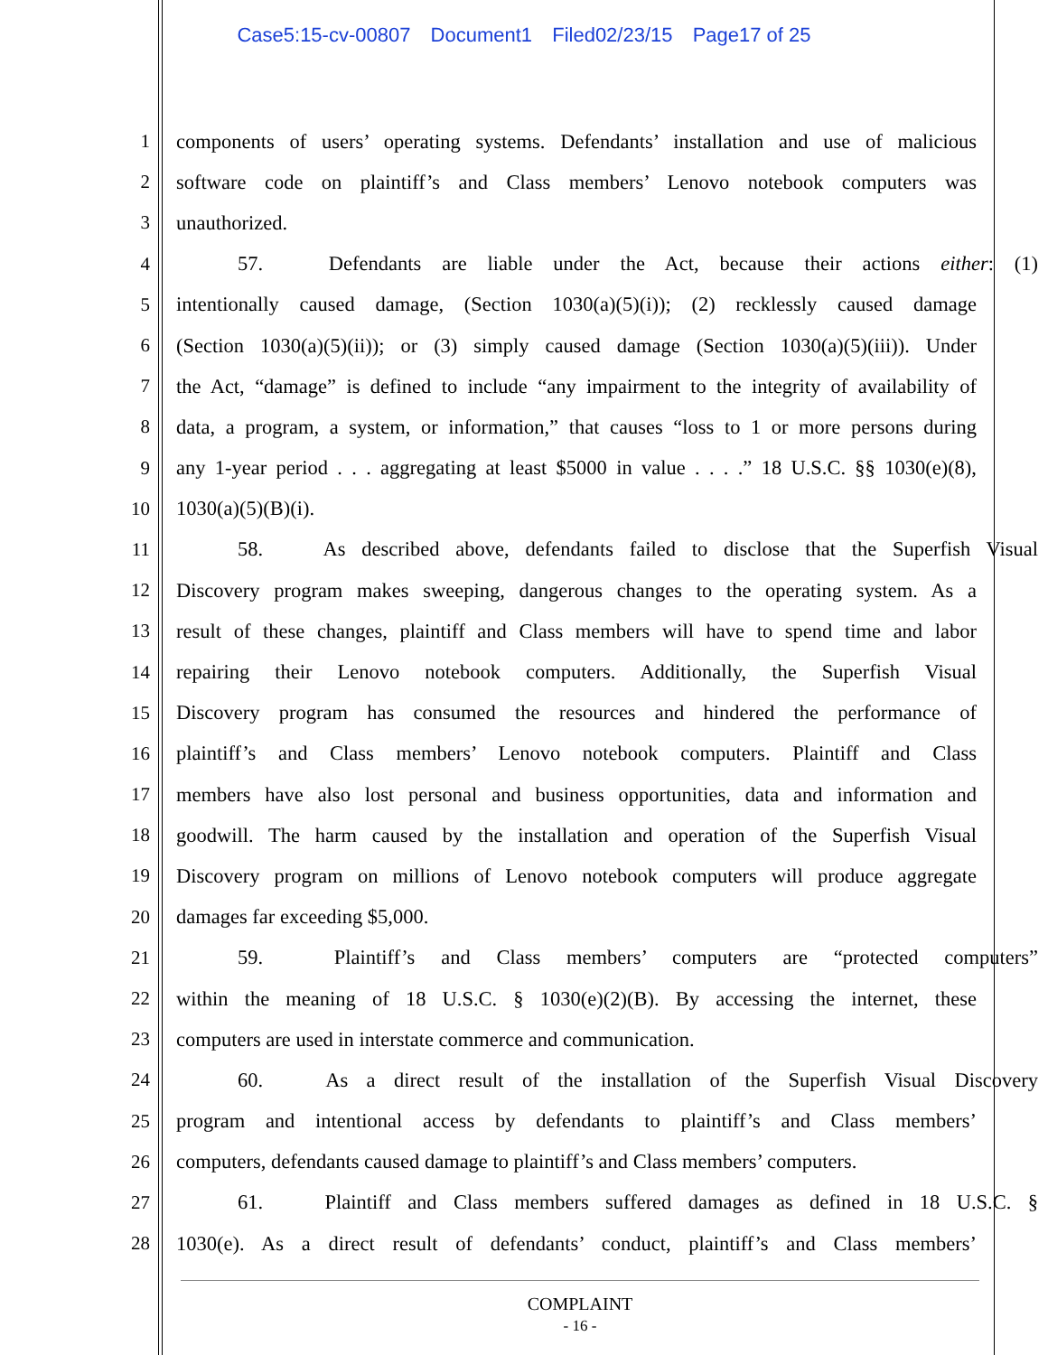Case5:15-cv-00807 Document1 Filed02/23/15 Page17 of 25
1 components of users’ operating systems. Defendants’ installation and use of malicious
2 software code on plaintiff’s and Class members’ Lenovo notebook computers was
3 unauthorized.
4 57. Defendants are liable under the Act, because their actions either: (1)
5 intentionally caused damage, (Section 1030(a)(5)(i)); (2) recklessly caused damage
6 (Section 1030(a)(5)(ii)); or (3) simply caused damage (Section 1030(a)(5)(iii)). Under
7 the Act, “damage” is defined to include “any impairment to the integrity of availability of
8 data, a program, a system, or information,” that causes “loss to 1 or more persons during
9 any 1-year period . . . aggregating at least $5000 in value . . . .” 18 U.S.C. §§ 1030(e)(8),
10 1030(a)(5)(B)(i).
11 58. As described above, defendants failed to disclose that the Superfish Visual
12 Discovery program makes sweeping, dangerous changes to the operating system. As a
13 result of these changes, plaintiff and Class members will have to spend time and labor
14 repairing their Lenovo notebook computers. Additionally, the Superfish Visual
15 Discovery program has consumed the resources and hindered the performance of
16 plaintiff’s and Class members’ Lenovo notebook computers. Plaintiff and Class
17 members have also lost personal and business opportunities, data and information and
18 goodwill. The harm caused by the installation and operation of the Superfish Visual
19 Discovery program on millions of Lenovo notebook computers will produce aggregate
20 damages far exceeding $5,000.
21 59. Plaintiff’s and Class members’ computers are “protected computers”
22 within the meaning of 18 U.S.C. § 1030(e)(2)(B). By accessing the internet, these
23 computers are used in interstate commerce and communication.
24 60. As a direct result of the installation of the Superfish Visual Discovery
25 program and intentional access by defendants to plaintiff’s and Class members’
26 computers, defendants caused damage to plaintiff’s and Class members’ computers.
27 61. Plaintiff and Class members suffered damages as defined in 18 U.S.C. §
28 1030(e). As a direct result of defendants’ conduct, plaintiff’s and Class members’
COMPLAINT
- 16 -